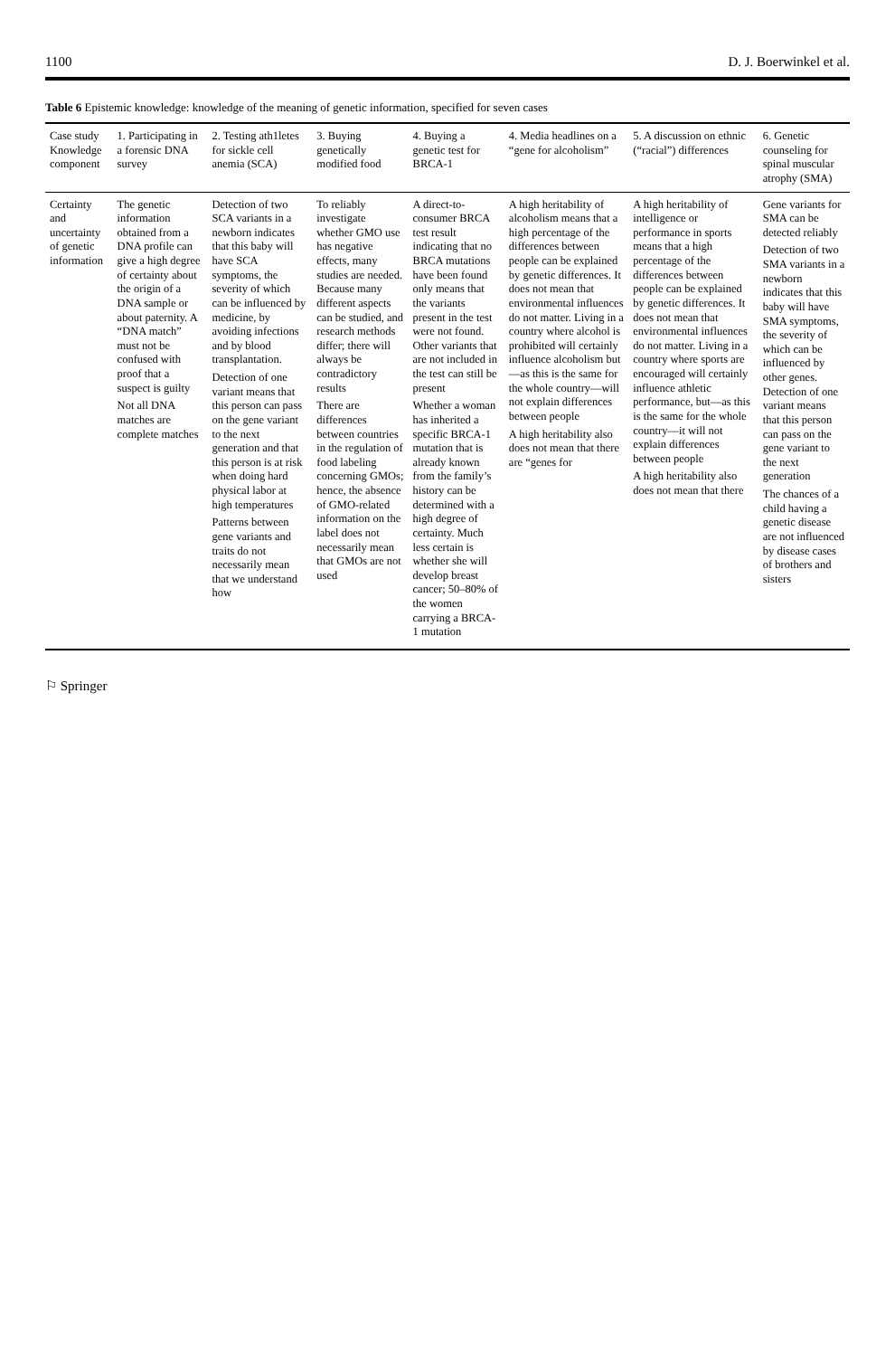1100 D. J. Boerwinkel et al.
Table 6 Epistemic knowledge: knowledge of the meaning of genetic information, specified for seven cases
| Case study Knowledge component | 1. Participating in a forensic DNA survey | 2. Testing ath1letes for sickle cell anemia (SCA) | 3. Buying genetically modified food | 4. Buying a genetic test for BRCA-1 | 4. Media headlines on a “gene for alcoholism” | 5. A discussion on ethnic (“racial”) differences | 6. Genetic counseling for spinal muscular atrophy (SMA) |
| --- | --- | --- | --- | --- | --- | --- | --- |
| Certainty and uncertainty of genetic information | The genetic information obtained from a DNA profile can give a high degree of certainty about the origin of a DNA sample or about paternity. A “DNA match” must not be confused with proof that a suspect is guilty Not all DNA matches are complete matches | Detection of two SCA variants in a newborn indicates that this baby will have SCA symptoms, the severity of which can be influenced by medicine, by avoiding infections and by blood transplantation. Detection of one variant means that this person can pass on the gene variant to the next generation and that this person is at risk when doing hard physical labor at high temperatures Patterns between gene variants and traits do not necessarily mean that we understand how | To reliably investigate whether GMO use has negative effects, many studies are needed. Because many different aspects can be studied, and research methods differ; there will always be contradictory results There are differences between countries in the regulation of food labeling concerning GMOs; hence, the absence of GMO-related information on the label does not necessarily mean that GMOs are not used | A direct-to-consumer BRCA test result indicating that no BRCA mutations have been found only means that the variants present in the test were not found. Other variants that are not included in the test can still be present Whether a woman has inherited a specific BRCA-1 mutation that is already known from the family’s history can be determined with a high degree of certainty. Much less certain is whether she will develop breast cancer; 50–80% of the women carrying a BRCA-1 mutation | A high heritability of alcoholism means that a high percentage of the differences between people can be explained by genetic differences. It does not mean that environmental influences do not matter. Living in a country where alcohol is prohibited will certainly influence alcoholism but—as this is the same for the whole country—will not explain differences between people A high heritability also does not mean that there are “genes for | A high heritability of intelligence or performance in sports means that a high percentage of the differences between people can be explained by genetic differences. It does not mean that environmental influences do not matter. Living in a country where sports are encouraged will certainly influence athletic performance, but—as this is the same for the whole country—it will not explain differences between people A high heritability also does not mean that there | Gene variants for SMA can be detected reliably Detection of two SMA variants in a newborn indicates that this baby will have SMA symptoms, the severity of which can be influenced by other genes. Detection of one variant means that this person can pass on the gene variant to the next generation The chances of a child having a genetic disease are not influenced by disease cases of brothers and sisters |
⚐ Springer